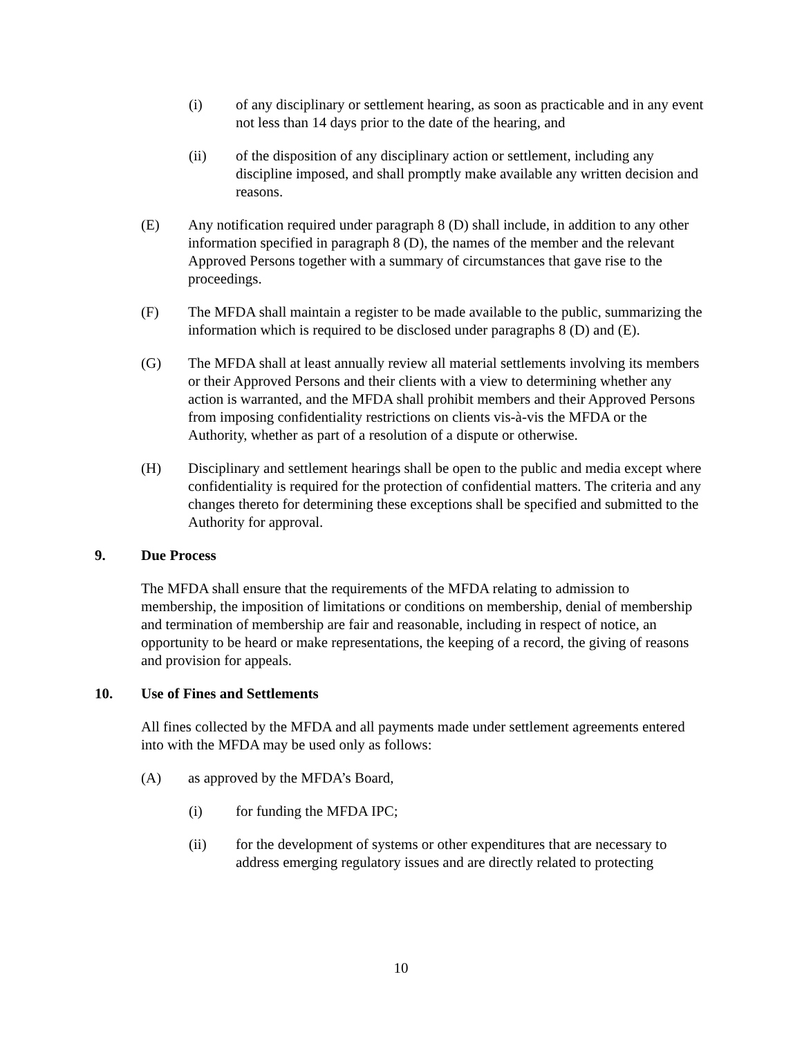(i) of any disciplinary or settlement hearing, as soon as practicable and in any event not less than 14 days prior to the date of the hearing, and
(ii) of the disposition of any disciplinary action or settlement, including any discipline imposed, and shall promptly make available any written decision and reasons.
(E) Any notification required under paragraph 8 (D) shall include, in addition to any other information specified in paragraph 8 (D), the names of the member and the relevant Approved Persons together with a summary of circumstances that gave rise to the proceedings.
(F) The MFDA shall maintain a register to be made available to the public, summarizing the information which is required to be disclosed under paragraphs 8 (D) and (E).
(G) The MFDA shall at least annually review all material settlements involving its members or their Approved Persons and their clients with a view to determining whether any action is warranted, and the MFDA shall prohibit members and their Approved Persons from imposing confidentiality restrictions on clients vis-à-vis the MFDA or the Authority, whether as part of a resolution of a dispute or otherwise.
(H) Disciplinary and settlement hearings shall be open to the public and media except where confidentiality is required for the protection of confidential matters. The criteria and any changes thereto for determining these exceptions shall be specified and submitted to the Authority for approval.
9. Due Process
The MFDA shall ensure that the requirements of the MFDA relating to admission to membership, the imposition of limitations or conditions on membership, denial of membership and termination of membership are fair and reasonable, including in respect of notice, an opportunity to be heard or make representations, the keeping of a record, the giving of reasons and provision for appeals.
10. Use of Fines and Settlements
All fines collected by the MFDA and all payments made under settlement agreements entered into with the MFDA may be used only as follows:
(A) as approved by the MFDA’s Board,
(i) for funding the MFDA IPC;
(ii) for the development of systems or other expenditures that are necessary to address emerging regulatory issues and are directly related to protecting
10